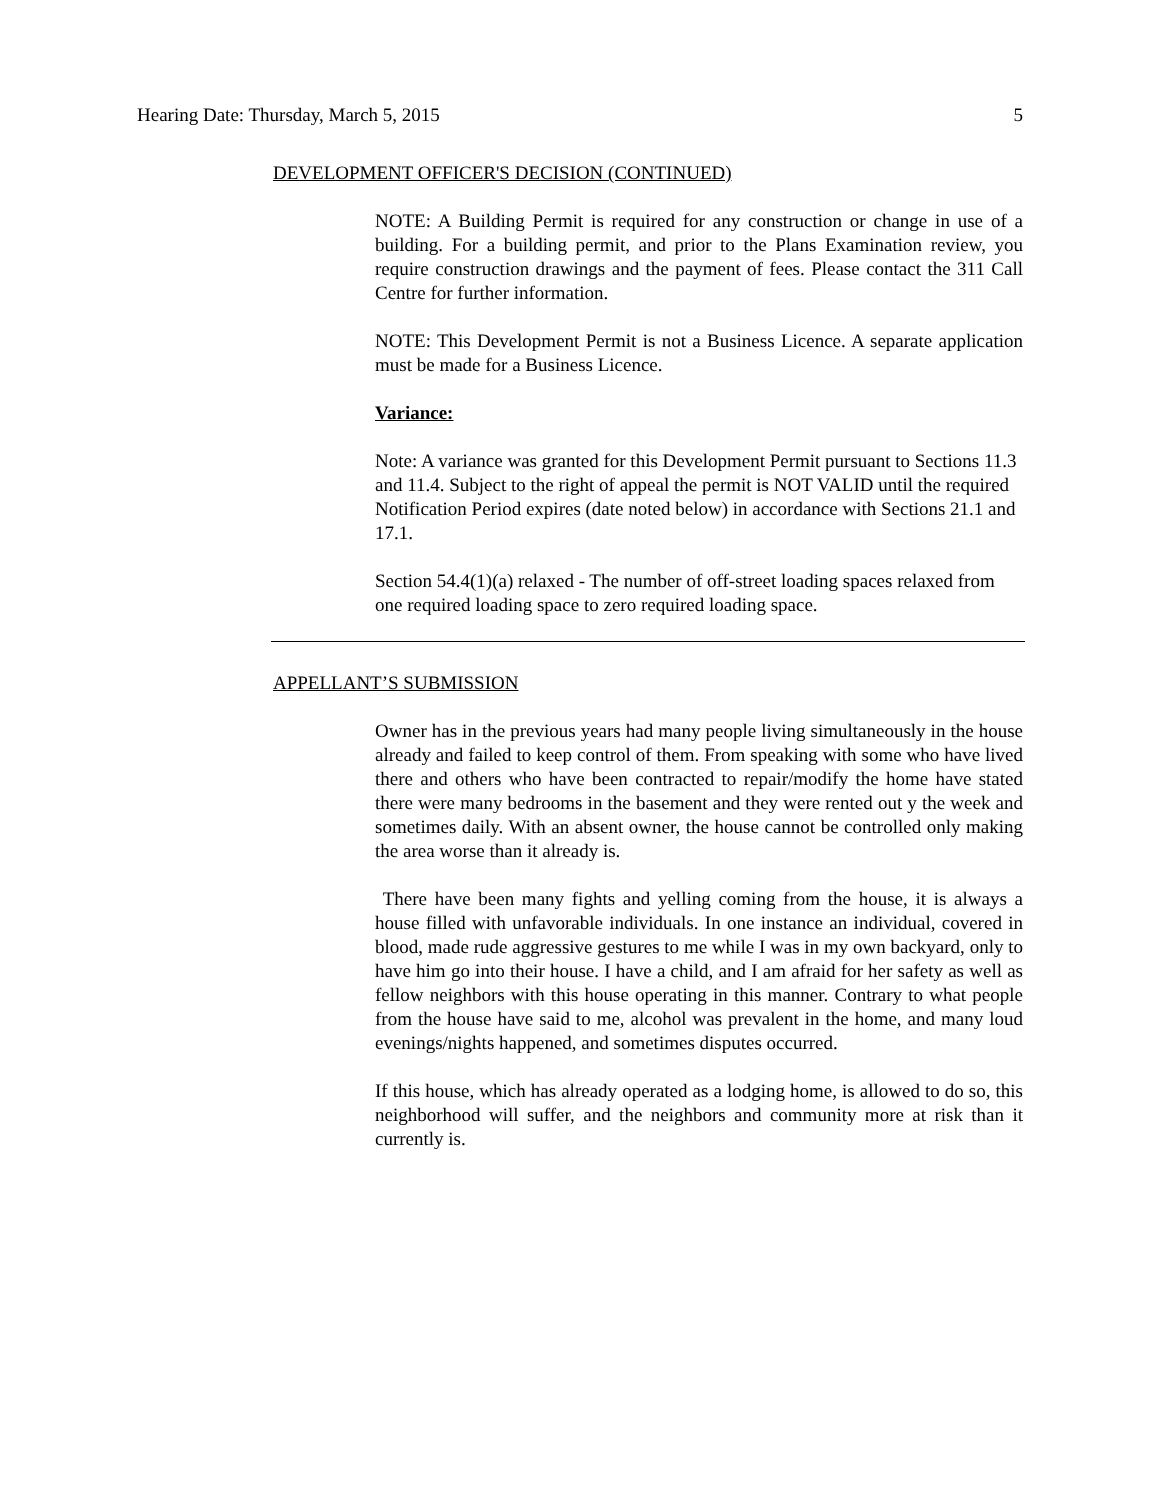Hearing Date: Thursday, March 5, 2015 5
DEVELOPMENT OFFICER'S DECISION (CONTINUED)
NOTE: A Building Permit is required for any construction or change in use of a building. For a building permit, and prior to the Plans Examination review, you require construction drawings and the payment of fees. Please contact the 311 Call Centre for further information.
NOTE: This Development Permit is not a Business Licence. A separate application must be made for a Business Licence.
Variance:
Note: A variance was granted for this Development Permit pursuant to Sections 11.3 and 11.4. Subject to the right of appeal the permit is NOT VALID until the required Notification Period expires (date noted below) in accordance with Sections 21.1 and 17.1.
Section 54.4(1)(a) relaxed - The number of off-street loading spaces relaxed from one required loading space to zero required loading space.
APPELLANT’S SUBMISSION
Owner has in the previous years had many people living simultaneously in the house already and failed to keep control of them. From speaking with some who have lived there and others who have been contracted to repair/modify the home have stated there were many bedrooms in the basement and they were rented out y the week and sometimes daily. With an absent owner, the house cannot be controlled only making the area worse than it already is.
There have been many fights and yelling coming from the house, it is always a house filled with unfavorable individuals. In one instance an individual, covered in blood, made rude aggressive gestures to me while I was in my own backyard, only to have him go into their house. I have a child, and I am afraid for her safety as well as fellow neighbors with this house operating in this manner. Contrary to what people from the house have said to me, alcohol was prevalent in the home, and many loud evenings/nights happened, and sometimes disputes occurred.
If this house, which has already operated as a lodging home, is allowed to do so, this neighborhood will suffer, and the neighbors and community more at risk than it currently is.